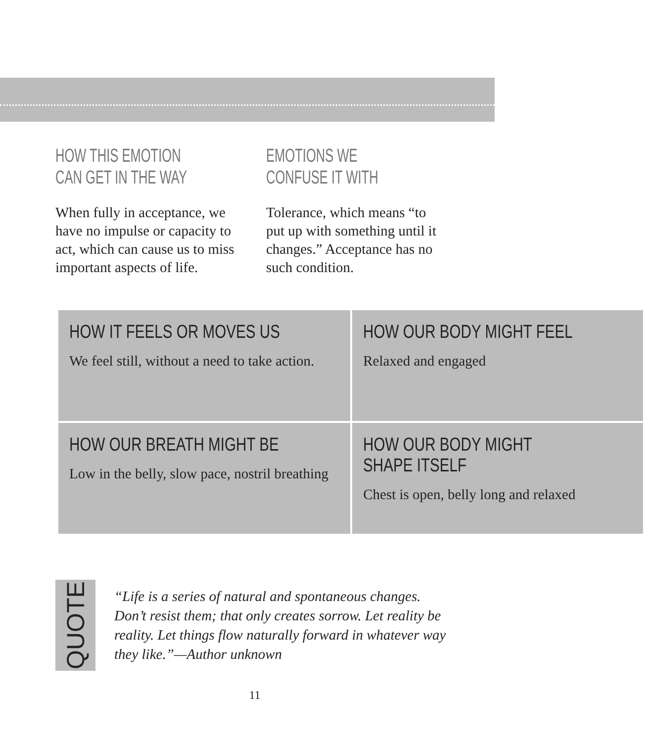HOW THIS EMOTION CAN GET IN THE WAY
When fully in acceptance, we have no impulse or capacity to act, which can cause us to miss important aspects of life.
EMOTIONS WE CONFUSE IT WITH
Tolerance, which means “to put up with something until it changes.” Acceptance has no such condition.
| HOW IT FEELS OR MOVES US We feel still, without a need to take action. | HOW OUR BODY MIGHT FEEL Relaxed and engaged |
| HOW OUR BREATH MIGHT BE Low in the belly, slow pace, nostril breathing | HOW OUR BODY MIGHT SHAPE ITSELF Chest is open, belly long and relaxed |
QUOTE
“Life is a series of natural and spontaneous changes. Don’t resist them; that only creates sorrow. Let reality be reality. Let things flow naturally forward in whatever way they like.”—Author unknown
11